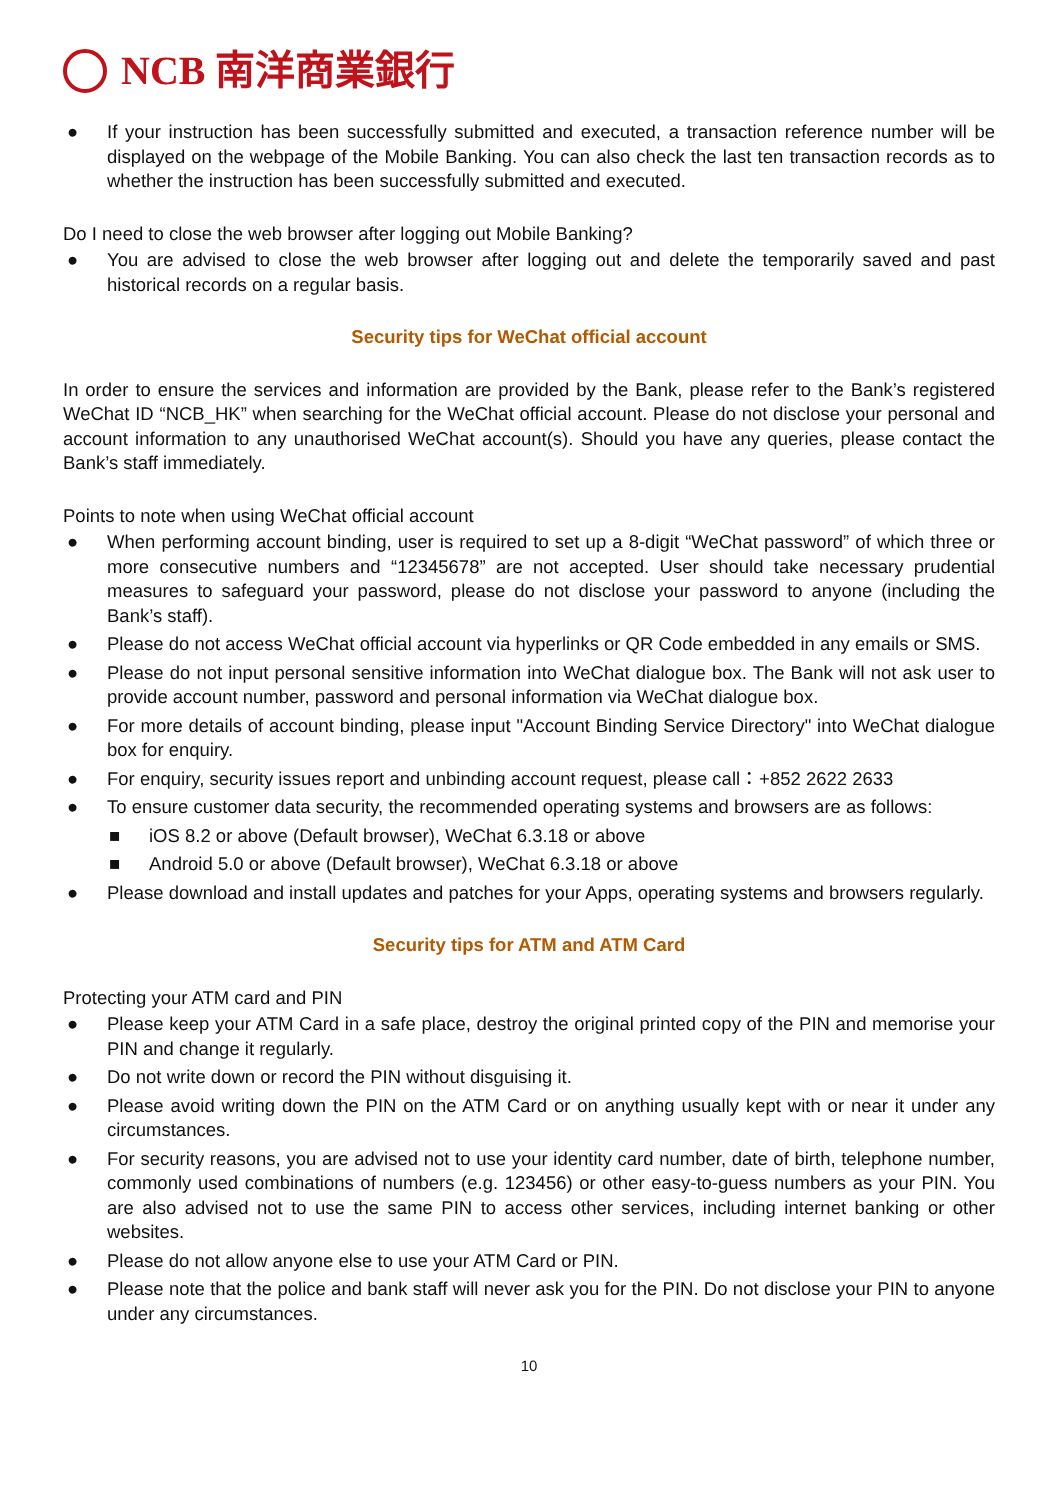NCB 南洋商業銀行
● If your instruction has been successfully submitted and executed, a transaction reference number will be displayed on the webpage of the Mobile Banking. You can also check the last ten transaction records as to whether the instruction has been successfully submitted and executed.
Do I need to close the web browser after logging out Mobile Banking?
● You are advised to close the web browser after logging out and delete the temporarily saved and past historical records on a regular basis.
Security tips for WeChat official account
In order to ensure the services and information are provided by the Bank, please refer to the Bank’s registered WeChat ID “NCB_HK” when searching for the WeChat official account. Please do not disclose your personal and account information to any unauthorised WeChat account(s). Should you have any queries, please contact the Bank’s staff immediately.
Points to note when using WeChat official account
● When performing account binding, user is required to set up a 8-digit “WeChat password” of which three or more consecutive numbers and “12345678” are not accepted. User should take necessary prudential measures to safeguard your password, please do not disclose your password to anyone (including the Bank’s staff).
● Please do not access WeChat official account via hyperlinks or QR Code embedded in any emails or SMS.
● Please do not input personal sensitive information into WeChat dialogue box. The Bank will not ask user to provide account number, password and personal information via WeChat dialogue box.
● For more details of account binding, please input "Account Binding Service Directory" into WeChat dialogue box for enquiry.
● For enquiry, security issues report and unbinding account request, please call：+852 2622 2633
● To ensure customer data security, the recommended operating systems and browsers are as follows:
■ iOS 8.2 or above (Default browser), WeChat 6.3.18 or above
■ Android 5.0 or above (Default browser), WeChat 6.3.18 or above
● Please download and install updates and patches for your Apps, operating systems and browsers regularly.
Security tips for ATM and ATM Card
Protecting your ATM card and PIN
● Please keep your ATM Card in a safe place, destroy the original printed copy of the PIN and memorise your PIN and change it regularly.
● Do not write down or record the PIN without disguising it.
● Please avoid writing down the PIN on the ATM Card or on anything usually kept with or near it under any circumstances.
● For security reasons, you are advised not to use your identity card number, date of birth, telephone number, commonly used combinations of numbers (e.g. 123456) or other easy-to-guess numbers as your PIN. You are also advised not to use the same PIN to access other services, including internet banking or other websites.
● Please do not allow anyone else to use your ATM Card or PIN.
● Please note that the police and bank staff will never ask you for the PIN. Do not disclose your PIN to anyone under any circumstances.
10